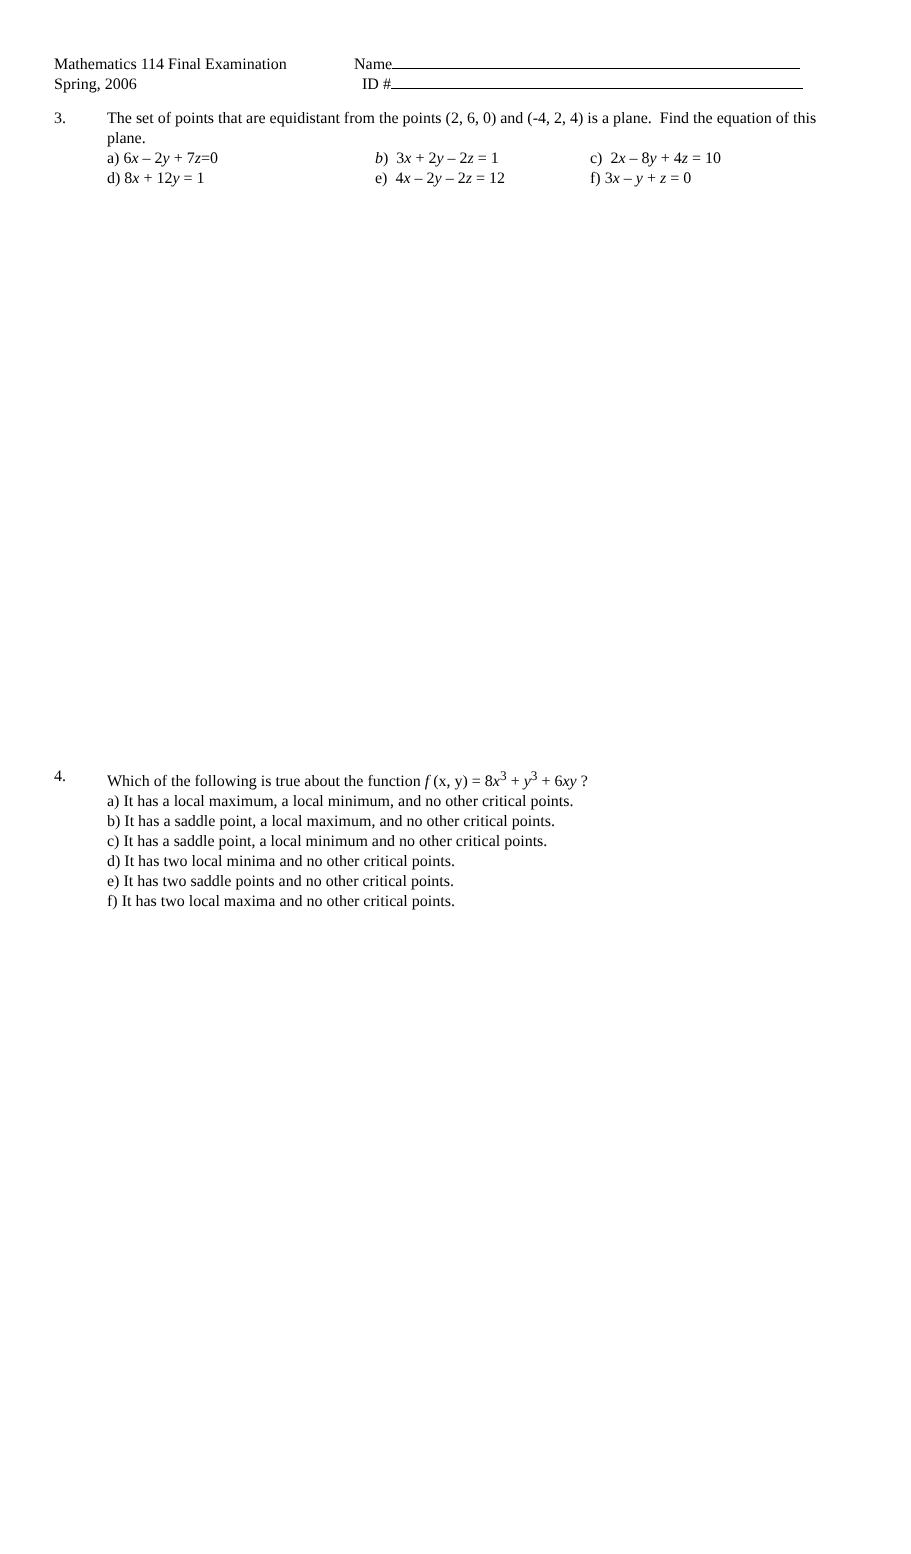Mathematics 114 Final Examination
Spring, 2006
Name
ID #
3. The set of points that are equidistant from the points (2, 6, 0) and (-4, 2, 4) is a plane. Find the equation of this plane.
a) 6x – 2y + 7z=0
b) 3x + 2y – 2z = 1
c) 2x – 8y + 4z = 10
d) 8x + 12y = 1
e) 4x – 2y – 2z = 12
f) 3x – y + z = 0
4. Which of the following is true about the function f (x, y) = 8x<sup>3</sup> + y<sup>3</sup> + 6xy ?
a) It has a local maximum, a local minimum, and no other critical points.
b) It has a saddle point, a local maximum, and no other critical points.
c) It has a saddle point, a local minimum and no other critical points.
d) It has two local minima and no other critical points.
e) It has two saddle points and no other critical points.
f) It has two local maxima and no other critical points.